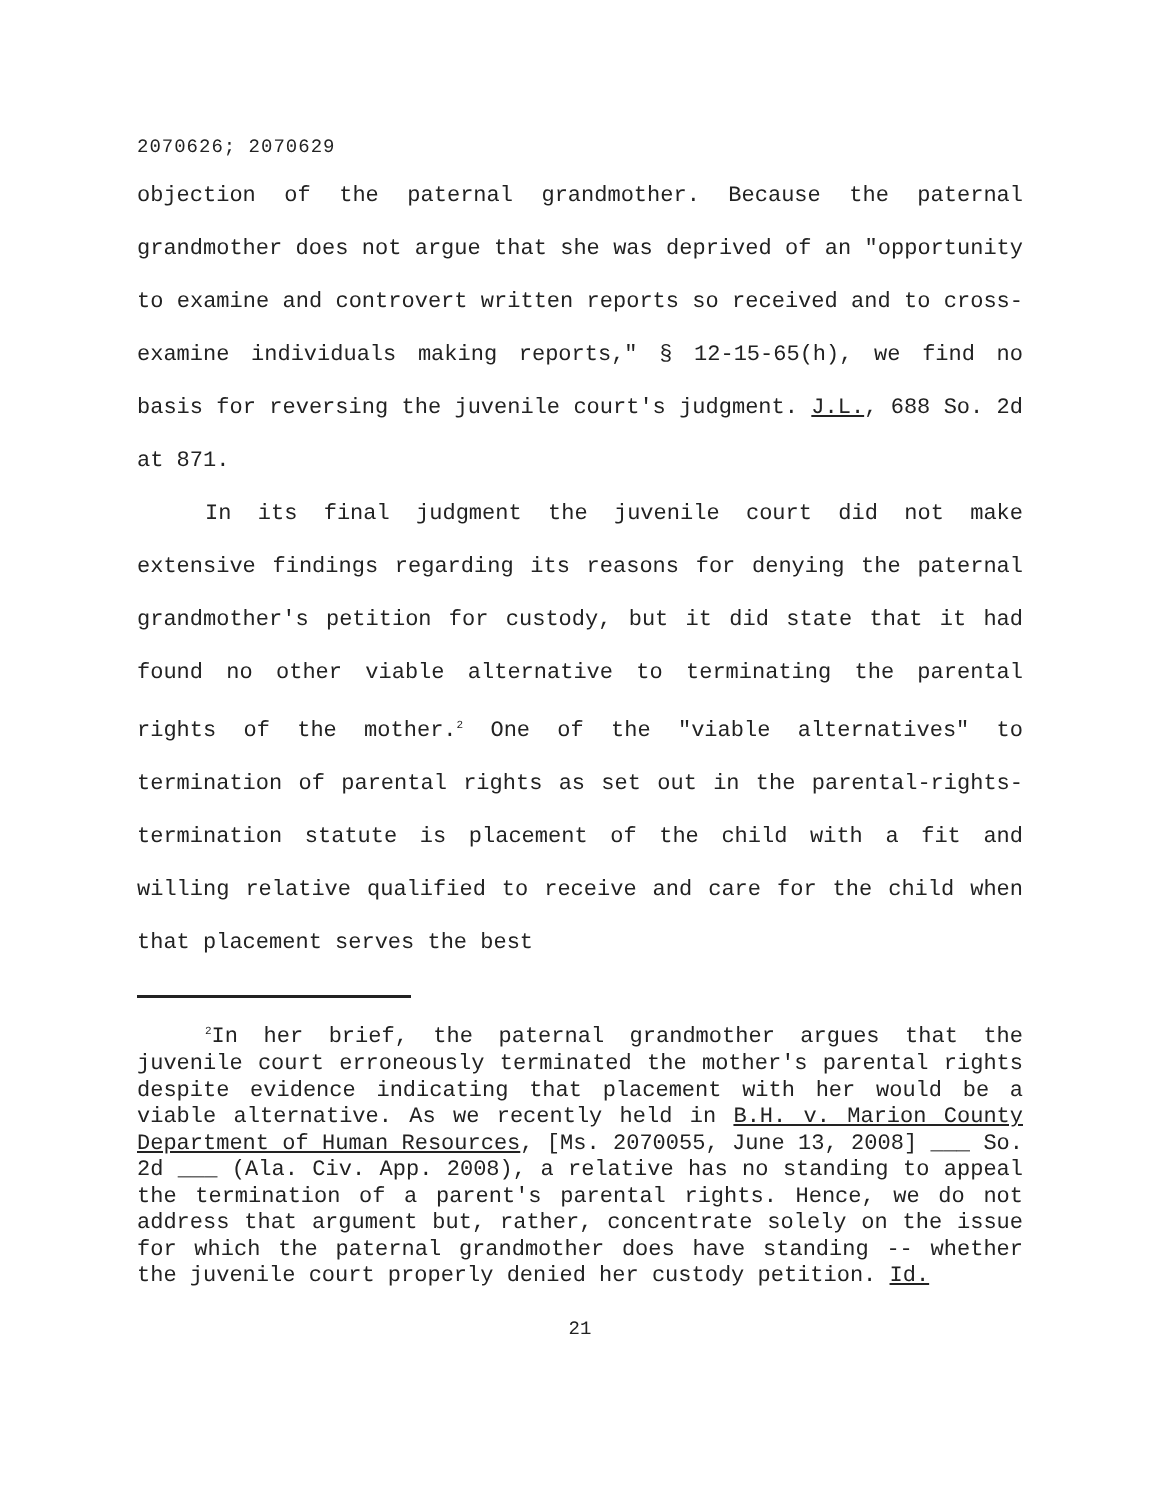2070626; 2070629
objection of the paternal grandmother. Because the paternal grandmother does not argue that she was deprived of an "opportunity to examine and controvert written reports so received and to cross-examine individuals making reports," § 12-15-65(h), we find no basis for reversing the juvenile court's judgment. J.L., 688 So. 2d at 871.
In its final judgment the juvenile court did not make extensive findings regarding its reasons for denying the paternal grandmother's petition for custody, but it did state that it had found no other viable alternative to terminating the parental rights of the mother.<sup>2</sup> One of the "viable alternatives" to termination of parental rights as set out in the parental-rights-termination statute is placement of the child with a fit and willing relative qualified to receive and care for the child when that placement serves the best
<sup>2</sup> In her brief, the paternal grandmother argues that the juvenile court erroneously terminated the mother's parental rights despite evidence indicating that placement with her would be a viable alternative. As we recently held in B.H. v. Marion County Department of Human Resources, [Ms. 2070055, June 13, 2008] ___ So. 2d ___ (Ala. Civ. App. 2008), a relative has no standing to appeal the termination of a parent's parental rights. Hence, we do not address that argument but, rather, concentrate solely on the issue for which the paternal grandmother does have standing -- whether the juvenile court properly denied her custody petition. Id.
21